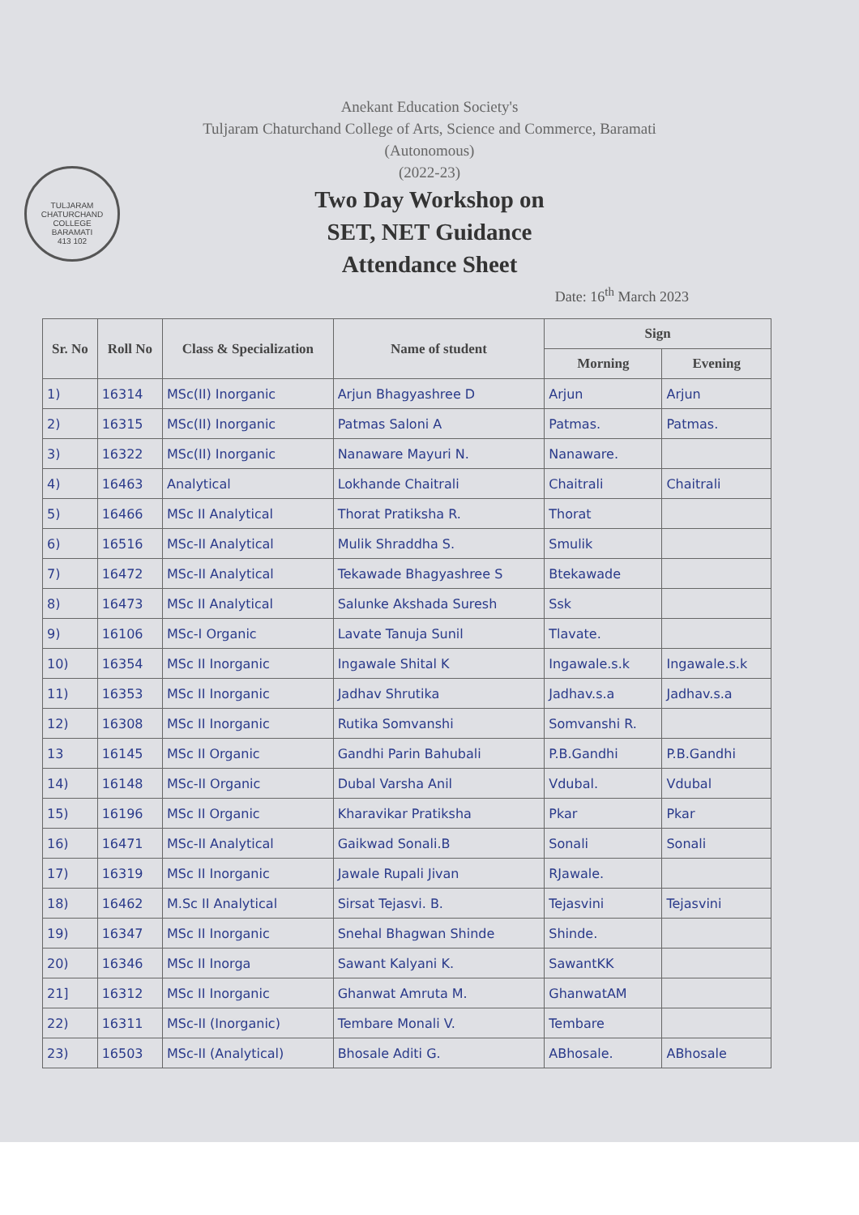TULJARAM CHATURCHAND COLLEGE
BARAMATI
413 102
Anekant Education Society's
Tuljaram Chaturchand College of Arts, Science and Commerce, Baramati
(Autonomous)
(2022-23)
Two Day Workshop on
SET, NET Guidance
Attendance Sheet
Date: 16<sup>th</sup> March 2023
| Sr. No | Roll No | Class & Specialization | Name of student | Sign | |
| --- | --- | --- | --- | --- | --- |
| | | | | Morning | Evening |
| 1) | 16314 | MSc(II) Inorganic | Arjun Bhagyashree D | Arjun | Arjun |
| 2) | 16315 | MSc(II) Inorganic | Patmas Saloni A | Patmas. | Patmas. |
| 3) | 16322 | MSc(II) Inorganic | Nanaware Mayuri N. | Nanaware. | |
| 4) | 16463 | Analytical | Lokhande Chaitrali | Chaitrali | Chaitrali |
| 5) | 16466 | MSc II Analytical | Thorat Pratiksha R. | Thorat | |
| 6) | 16516 | MSc-II Analytical | Mulik Shraddha S. | Smulik | |
| 7) | 16472 | MSc-II Analytical | Tekawade Bhagyashree S | Btekawade | |
| 8) | 16473 | MSc II Analytical | Salunke Akshada Suresh | Ssk | |
| 9) | 16106 | MSc-I Organic | Lavate Tanuja Sunil | Tlavate. | |
| 10) | 16354 | MSc II Inorganic | Ingawale Shital K | Ingawale.s.k | Ingawale.s.k |
| 11) | 16353 | MSc II Inorganic | Jadhav Shrutika | Jadhav.s.a | Jadhav.s.a |
| 12) | 16308 | MSc II Inorganic | Rutika Somvanshi | Somvanshi R. | |
| 13 | 16145 | MSc II Organic | Gandhi Parin Bahubali | P.B.Gandhi | P.B.Gandhi |
| 14) | 16148 | MSc-II Organic | Dubal Varsha Anil | Vdubal. | Vdubal |
| 15) | 16196 | MSc II Organic | Kharavikar Pratiksha | Pkar | Pkar |
| 16) | 16471 | MSc-II Analytical | Gaikwad Sonali.B | Sonali | Sonali |
| 17) | 16319 | MSc II Inorganic | Jawale Rupali Jivan | RJawale. | |
| 18) | 16462 | M.Sc II Analytical | Sirsat Tejasvi. B. | Tejasvini | Tejasvini |
| 19) | 16347 | MSc II Inorganic | Snehal Bhagwan Shinde | Shinde. | |
| 20) | 16346 | MSc II Inorga | Sawant Kalyani K. | SawantKK | |
| 21] | 16312 | MSc II Inorganic | Ghanwat Amruta M. | GhanwatAM | |
| 22) | 16311 | MSc-II (Inorganic) | Tembare Monali V. | Tembare | |
| 23) | 16503 | MSc-II (Analytical) | Bhosale Aditi G. | ABhosale. | ABhosale |